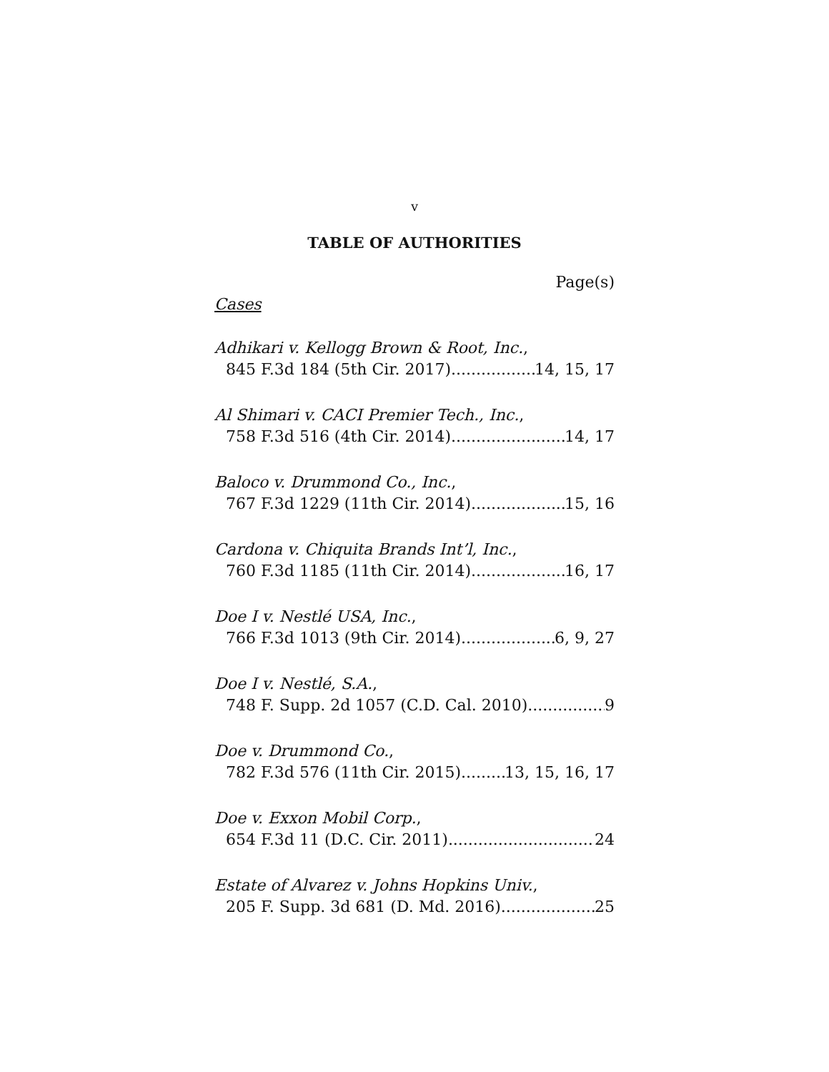v
TABLE OF AUTHORITIES
Page(s)
Cases
Adhikari v. Kellogg Brown & Root, Inc.,
845 F.3d 184 (5th Cir. 2017) 14, 15, 17
Al Shimari v. CACI Premier Tech., Inc.,
758 F.3d 516 (4th Cir. 2014) 14, 17
Baloco v. Drummond Co., Inc.,
767 F.3d 1229 (11th Cir. 2014) 15, 16
Cardona v. Chiquita Brands Int’l, Inc.,
760 F.3d 1185 (11th Cir. 2014) 16, 17
Doe I v. Nestlé USA, Inc.,
766 F.3d 1013 (9th Cir. 2014) 6, 9, 27
Doe I v. Nestlé, S.A.,
748 F. Supp. 2d 1057 (C.D. Cal. 2010) 9
Doe v. Drummond Co.,
782 F.3d 576 (11th Cir. 2015) 13, 15, 16, 17
Doe v. Exxon Mobil Corp.,
654 F.3d 11 (D.C. Cir. 2011) 24
Estate of Alvarez v. Johns Hopkins Univ.,
205 F. Supp. 3d 681 (D. Md. 2016) 25